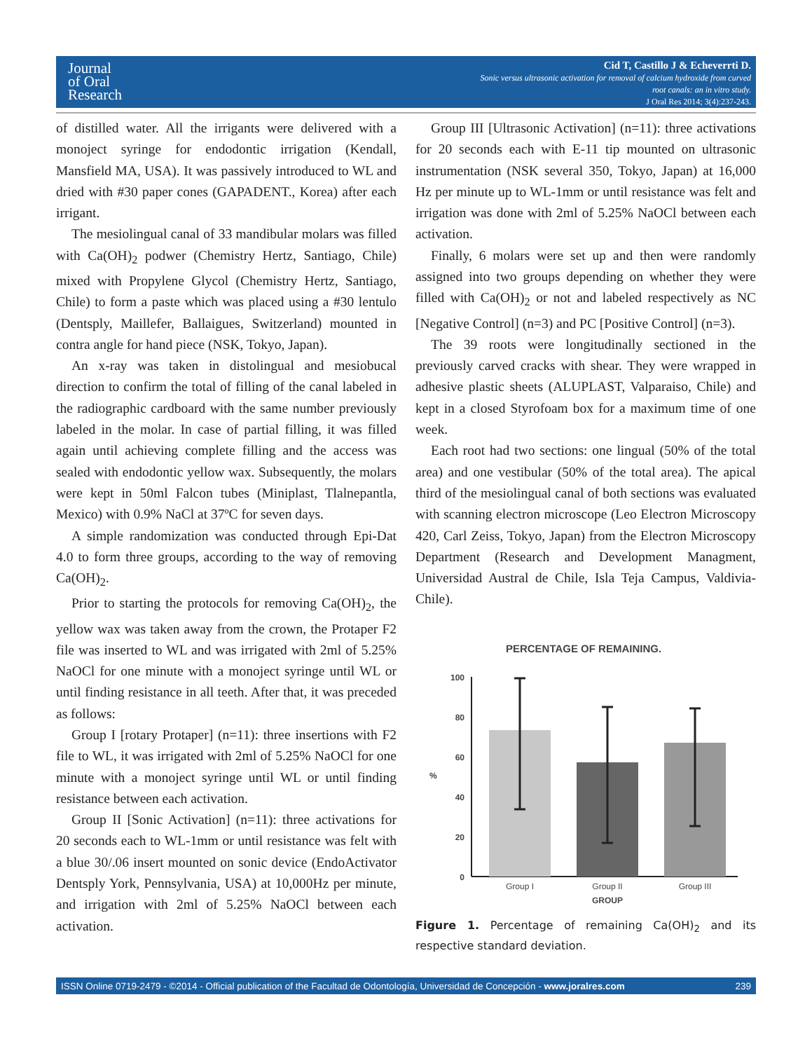Journal
of Oral
Research
Cid T, Castillo J & Echeverrti D.
Sonic versus ultrasonic activation for removal of calcium hydroxide from curved
root canals: an in vitro study.
J Oral Res 2014; 3(4):237-243.
of distilled water. All the irrigants were delivered with a monoject syringe for endodontic irrigation (Kendall, Mansfield MA, USA). It was passively introduced to WL and dried with #30 paper cones (GAPADENT., Korea) after each irrigant.
The mesiolingual canal of 33 mandibular molars was filled with Ca(OH)<sub>2</sub> podwer (Chemistry Hertz, Santiago, Chile) mixed with Propylene Glycol (Chemistry Hertz, Santiago, Chile) to form a paste which was placed using a #30 lentulo (Dentsply, Maillefer, Ballaigues, Switzerland) mounted in contra angle for hand piece (NSK, Tokyo, Japan).
An x-ray was taken in distolingual and mesiobucal direction to confirm the total of filling of the canal labeled in the radiographic cardboard with the same number previously labeled in the molar. In case of partial filling, it was filled again until achieving complete filling and the access was sealed with endodontic yellow wax. Subsequently, the molars were kept in 50ml Falcon tubes (Miniplast, Tlalnepantla, Mexico) with 0.9% NaCl at 37ºC for seven days.
A simple randomization was conducted through Epi-Dat 4.0 to form three groups, according to the way of removing Ca(OH)<sub>2</sub>.
Prior to starting the protocols for removing Ca(OH)<sub>2</sub>, the yellow wax was taken away from the crown, the Protaper F2 file was inserted to WL and was irrigated with 2ml of 5.25% NaOCl for one minute with a monoject syringe until WL or until finding resistance in all teeth. After that, it was preceded as follows:
Group I [rotary Protaper] (n=11): three insertions with F2 file to WL, it was irrigated with 2ml of 5.25% NaOCl for one minute with a monoject syringe until WL or until finding resistance between each activation.
Group II [Sonic Activation] (n=11): three activations for 20 seconds each to WL-1mm or until resistance was felt with a blue 30/.06 insert mounted on sonic device (EndoActivator Dentsply York, Pennsylvania, USA) at 10,000Hz per minute, and irrigation with 2ml of 5.25% NaOCl between each activation.
Group III [Ultrasonic Activation] (n=11): three activations for 20 seconds each with E-11 tip mounted on ultrasonic instrumentation (NSK several 350, Tokyo, Japan) at 16,000 Hz per minute up to WL-1mm or until resistance was felt and irrigation was done with 2ml of 5.25% NaOCl between each activation.
Finally, 6 molars were set up and then were randomly assigned into two groups depending on whether they were filled with Ca(OH)<sub>2</sub> or not and labeled respectively as NC [Negative Control] (n=3) and PC [Positive Control] (n=3).
The 39 roots were longitudinally sectioned in the previously carved cracks with shear. They were wrapped in adhesive plastic sheets (ALUPLAST, Valparaiso, Chile) and kept in a closed Styrofoam box for a maximum time of one week.
Each root had two sections: one lingual (50% of the total area) and one vestibular (50% of the total area). The apical third of the mesiolingual canal of both sections was evaluated with scanning electron microscope (Leo Electron Microscopy 420, Carl Zeiss, Tokyo, Japan) from the Electron Microscopy Department (Research and Development Managment, Universidad Austral de Chile, Isla Teja Campus, Valdivia-Chile).
PERCENTAGE OF REMAINING.
100
80
60
40
20
0
%
Group I
Group II
Group III
GROUP
Figure 1. Percentage of remaining Ca(OH)<sub>2</sub> and its respective standard deviation.
ISSN Online 0719-2479 - ©2014 - Official publication of the Facultad de Odontología, Universidad de Concepción - www.joralres.com 239